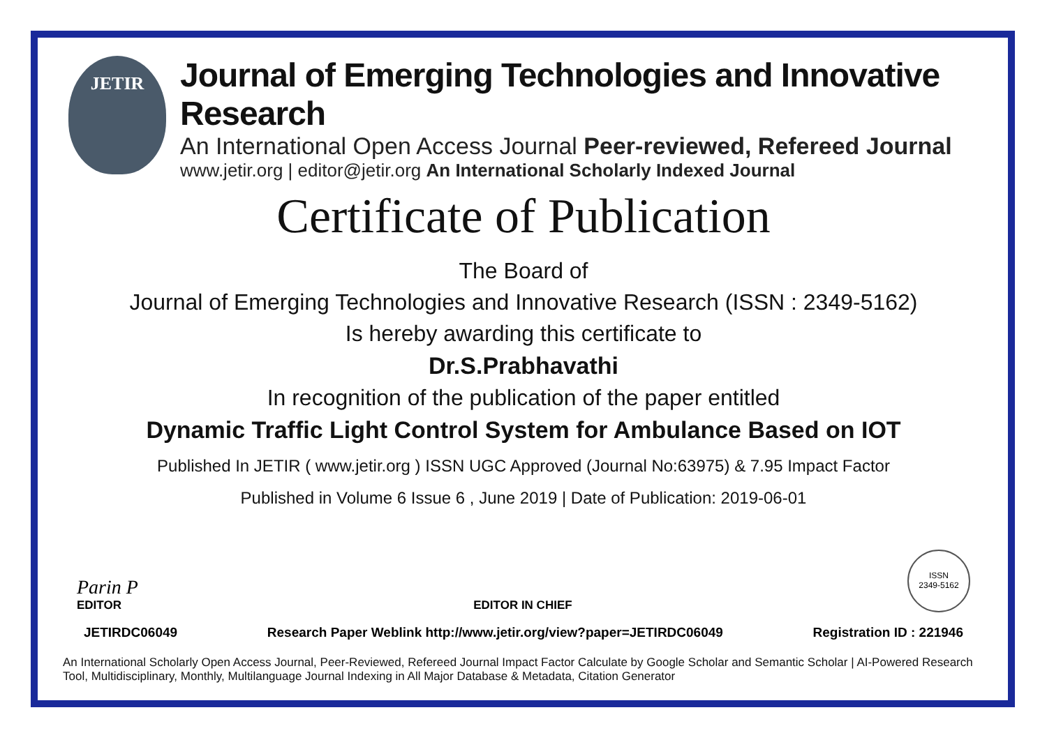JETIR
Journal of Emerging Technologies and Innovative Research
An International Open Access Journal Peer-reviewed, Refereed Journal
www.jetir.org | editor@jetir.org An International Scholarly Indexed Journal
Certificate of Publication
The Board of
Journal of Emerging Technologies and Innovative Research (ISSN : 2349-5162)
Is hereby awarding this certificate to
Dr.S.Prabhavathi
In recognition of the publication of the paper entitled
Dynamic Traffic Light Control System for Ambulance Based on IOT
Published In JETIR ( www.jetir.org ) ISSN UGC Approved (Journal No:63975) & 7.95 Impact Factor
Published in Volume 6 Issue 6 , June 2019 | Date of Publication: 2019-06-01
Parin P
EDITOR
EDITOR IN CHIEF
ISSN
2349-5162
JETIRDC06049 Research Paper Weblink http://www.jetir.org/view?paper=JETIRDC06049 Registration ID : 221946
An International Scholarly Open Access Journal, Peer-Reviewed, Refereed Journal Impact Factor Calculate by Google Scholar and Semantic Scholar | AI-Powered Research Tool, Multidisciplinary, Monthly, Multilanguage Journal Indexing in All Major Database & Metadata, Citation Generator